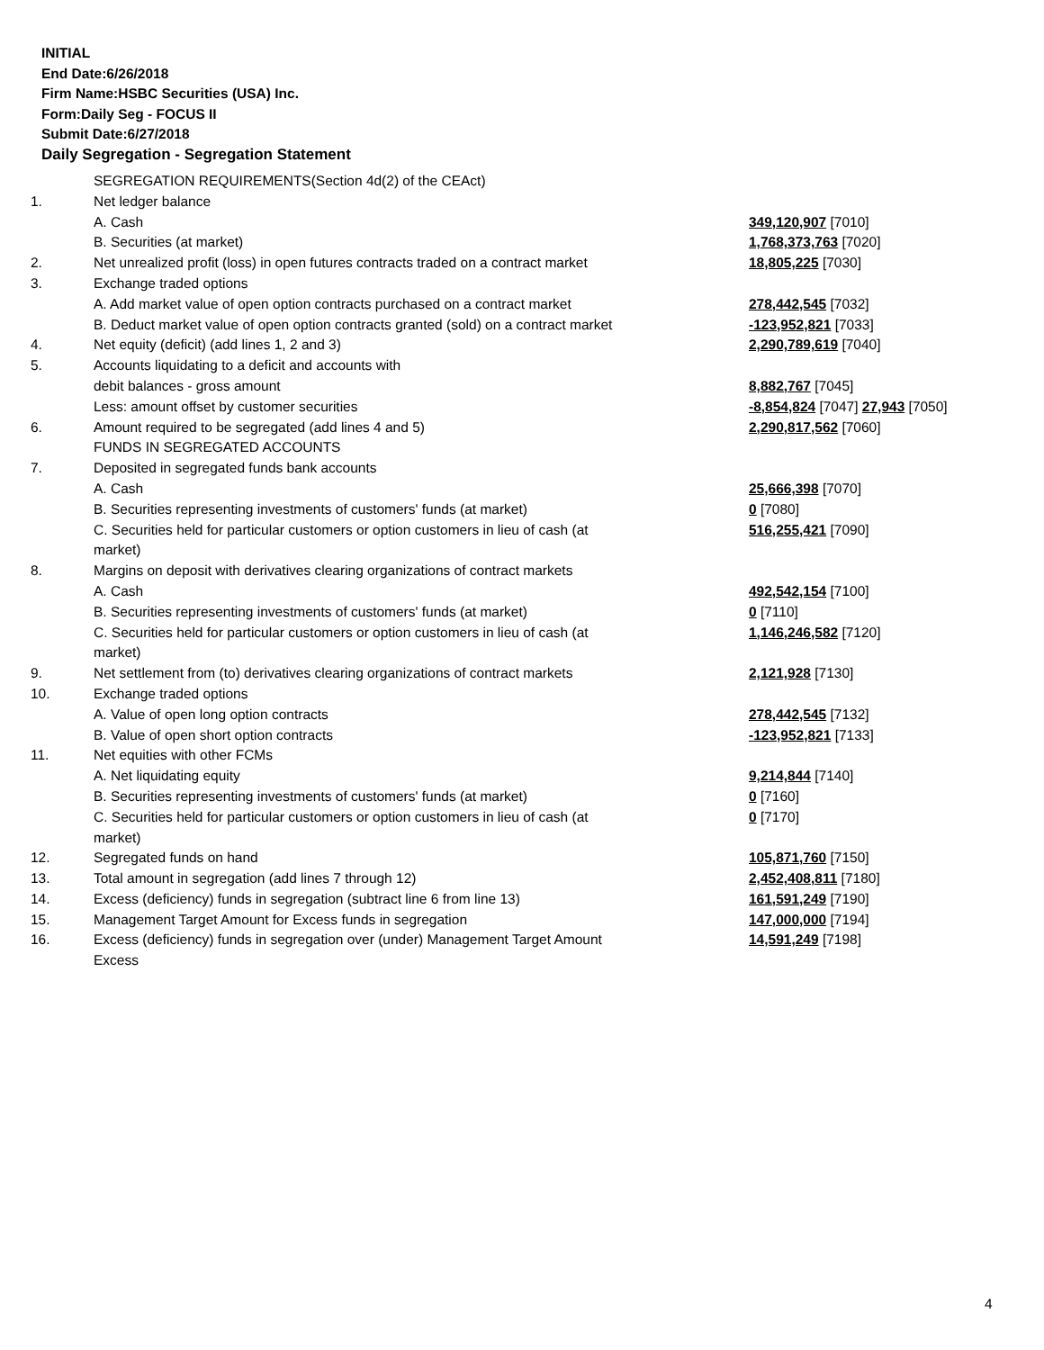INITIAL
End Date:6/26/2018
Firm Name:HSBC Securities (USA) Inc.
Form:Daily Seg - FOCUS II
Submit Date:6/27/2018
Daily Segregation - Segregation Statement
| | SEGREGATION REQUIREMENTS(Section 4d(2) of the CEAct) | |
| 1. | Net ledger balance | |
| | A. Cash | 349,120,907 [7010] |
| | B. Securities (at market) | 1,768,373,763 [7020] |
| 2. | Net unrealized profit (loss) in open futures contracts traded on a contract market | 18,805,225 [7030] |
| 3. | Exchange traded options | |
| | A. Add market value of open option contracts purchased on a contract market | 278,442,545 [7032] |
| | B. Deduct market value of open option contracts granted (sold) on a contract market | -123,952,821 [7033] |
| 4. | Net equity (deficit) (add lines 1, 2 and 3) | 2,290,789,619 [7040] |
| 5. | Accounts liquidating to a deficit and accounts with | |
| | debit balances - gross amount | 8,882,767 [7045] |
| | Less: amount offset by customer securities | -8,854,824 [7047] 27,943 [7050] |
| 6. | Amount required to be segregated (add lines 4 and 5) | 2,290,817,562 [7060] |
| | FUNDS IN SEGREGATED ACCOUNTS | |
| 7. | Deposited in segregated funds bank accounts | |
| | A. Cash | 25,666,398 [7070] |
| | B. Securities representing investments of customers' funds (at market) | 0 [7080] |
| | C. Securities held for particular customers or option customers in lieu of cash (at market) | 516,255,421 [7090] |
| 8. | Margins on deposit with derivatives clearing organizations of contract markets | |
| | A. Cash | 492,542,154 [7100] |
| | B. Securities representing investments of customers' funds (at market) | 0 [7110] |
| | C. Securities held for particular customers or option customers in lieu of cash (at market) | 1,146,246,582 [7120] |
| 9. | Net settlement from (to) derivatives clearing organizations of contract markets | 2,121,928 [7130] |
| 10. | Exchange traded options | |
| | A. Value of open long option contracts | 278,442,545 [7132] |
| | B. Value of open short option contracts | -123,952,821 [7133] |
| 11. | Net equities with other FCMs | |
| | A. Net liquidating equity | 9,214,844 [7140] |
| | B. Securities representing investments of customers' funds (at market) | 0 [7160] |
| | C. Securities held for particular customers or option customers in lieu of cash (at market) | 0 [7170] |
| 12. | Segregated funds on hand | 105,871,760 [7150] |
| 13. | Total amount in segregation (add lines 7 through 12) | 2,452,408,811 [7180] |
| 14. | Excess (deficiency) funds in segregation (subtract line 6 from line 13) | 161,591,249 [7190] |
| 15. | Management Target Amount for Excess funds in segregation | 147,000,000 [7194] |
| 16. | Excess (deficiency) funds in segregation over (under) Management Target Amount Excess | 14,591,249 [7198] |
4